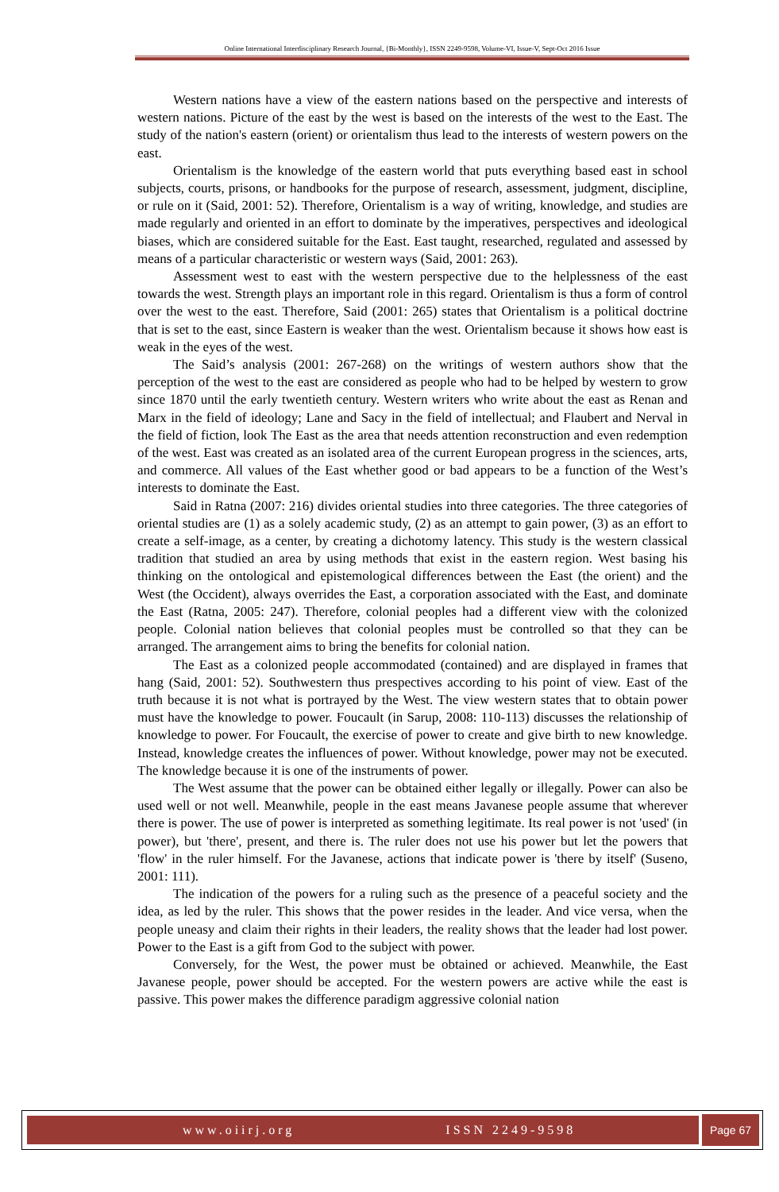Online International Interdisciplinary Research Journal, {Bi-Monthly}, ISSN 2249-9598, Volume-VI, Issue-V, Sept-Oct 2016 Issue
Western nations have a view of the eastern nations based on the perspective and interests of western nations. Picture of the east by the west is based on the interests of the west to the East. The study of the nation's eastern (orient) or orientalism thus lead to the interests of western powers on the east.
Orientalism is the knowledge of the eastern world that puts everything based east in school subjects, courts, prisons, or handbooks for the purpose of research, assessment, judgment, discipline, or rule on it (Said, 2001: 52). Therefore, Orientalism is a way of writing, knowledge, and studies are made regularly and oriented in an effort to dominate by the imperatives, perspectives and ideological biases, which are considered suitable for the East. East taught, researched, regulated and assessed by means of a particular characteristic or western ways (Said, 2001: 263).
Assessment west to east with the western perspective due to the helplessness of the east towards the west. Strength plays an important role in this regard. Orientalism is thus a form of control over the west to the east. Therefore, Said (2001: 265) states that Orientalism is a political doctrine that is set to the east, since Eastern is weaker than the west. Orientalism because it shows how east is weak in the eyes of the west.
The Said’s analysis (2001: 267-268) on the writings of western authors show that the perception of the west to the east are considered as people who had to be helped by western to grow since 1870 until the early twentieth century. Western writers who write about the east as Renan and Marx in the field of ideology; Lane and Sacy in the field of intellectual; and Flaubert and Nerval in the field of fiction, look The East as the area that needs attention reconstruction and even redemption of the west. East was created as an isolated area of the current European progress in the sciences, arts, and commerce. All values of the East whether good or bad appears to be a function of the West’s interests to dominate the East.
Said in Ratna (2007: 216) divides oriental studies into three categories. The three categories of oriental studies are (1) as a solely academic study, (2) as an attempt to gain power, (3) as an effort to create a self-image, as a center, by creating a dichotomy latency. This study is the western classical tradition that studied an area by using methods that exist in the eastern region. West basing his thinking on the ontological and epistemological differences between the East (the orient) and the West (the Occident), always overrides the East, a corporation associated with the East, and dominate the East (Ratna, 2005: 247). Therefore, colonial peoples had a different view with the colonized people. Colonial nation believes that colonial peoples must be controlled so that they can be arranged. The arrangement aims to bring the benefits for colonial nation.
The East as a colonized people accommodated (contained) and are displayed in frames that hang (Said, 2001: 52). Southwestern thus prespectives according to his point of view. East of the truth because it is not what is portrayed by the West. The view western states that to obtain power must have the knowledge to power. Foucault (in Sarup, 2008: 110-113) discusses the relationship of knowledge to power. For Foucault, the exercise of power to create and give birth to new knowledge. Instead, knowledge creates the influences of power. Without knowledge, power may not be executed. The knowledge because it is one of the instruments of power.
The West assume that the power can be obtained either legally or illegally. Power can also be used well or not well. Meanwhile, people in the east means Javanese people assume that wherever there is power. The use of power is interpreted as something legitimate. Its real power is not 'used' (in power), but 'there', present, and there is. The ruler does not use his power but let the powers that 'flow' in the ruler himself. For the Javanese, actions that indicate power is 'there by itself' (Suseno, 2001: 111).
The indication of the powers for a ruling such as the presence of a peaceful society and the idea, as led by the ruler. This shows that the power resides in the leader. And vice versa, when the people uneasy and claim their rights in their leaders, the reality shows that the leader had lost power. Power to the East is a gift from God to the subject with power.
Conversely, for the West, the power must be obtained or achieved. Meanwhile, the East Javanese people, power should be accepted. For the western powers are active while the east is passive. This power makes the difference paradigm aggressive colonial nation
www.oiirj.org ISSN 2249-9598 Page 67